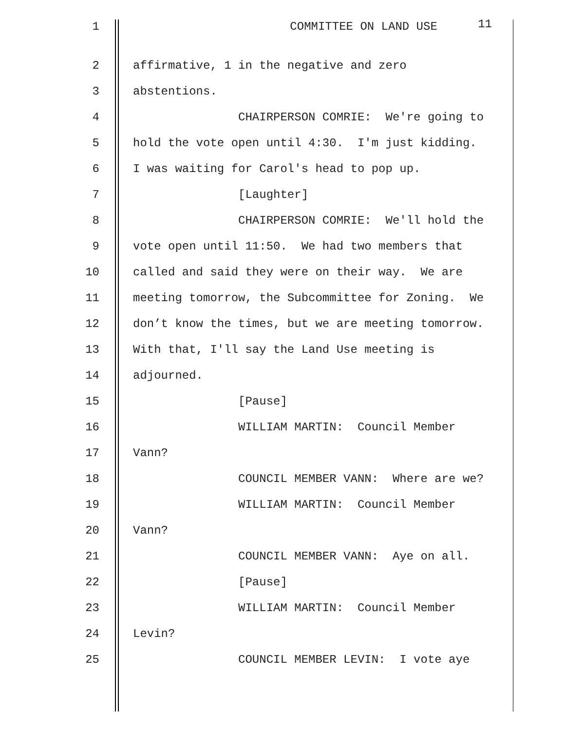1 COMMITTEE ON LAND USE 11
2 affirmative, 1 in the negative and zero
3 abstentions.
4 CHAIRPERSON COMRIE: We're going to
5 hold the vote open until 4:30. I'm just kidding.
6 I was waiting for Carol's head to pop up.
7 [Laughter]
8 CHAIRPERSON COMRIE: We'll hold the
9 vote open until 11:50. We had two members that
10 called and said they were on their way. We are
11 meeting tomorrow, the Subcommittee for Zoning. We
12 don’t know the times, but we are meeting tomorrow.
13 With that, I'll say the Land Use meeting is
14 adjourned.
15 [Pause]
16 WILLIAM MARTIN: Council Member
17 Vann?
18 COUNCIL MEMBER VANN: Where are we?
19 WILLIAM MARTIN: Council Member
20 Vann?
21 COUNCIL MEMBER VANN: Aye on all.
22 [Pause]
23 WILLIAM MARTIN: Council Member
24 Levin?
25 COUNCIL MEMBER LEVIN: I vote aye